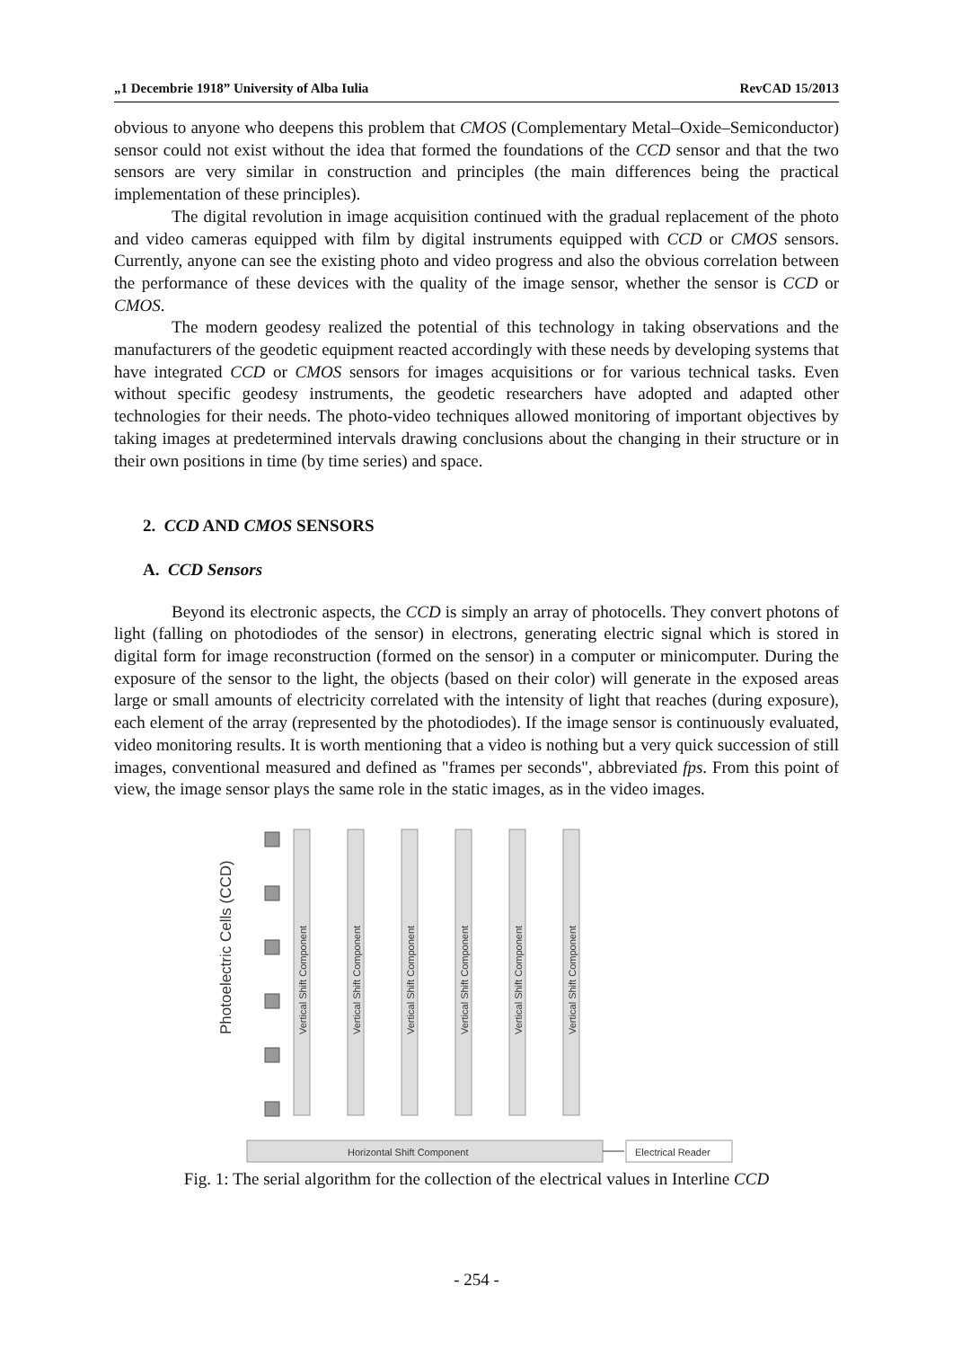„1 Decembrie 1918” University of Alba Iulia RevCAD 15/2013
obvious to anyone who deepens this problem that CMOS (Complementary Metal–Oxide–Semiconductor) sensor could not exist without the idea that formed the foundations of the CCD sensor and that the two sensors are very similar in construction and principles (the main differences being the practical implementation of these principles).
The digital revolution in image acquisition continued with the gradual replacement of the photo and video cameras equipped with film by digital instruments equipped with CCD or CMOS sensors. Currently, anyone can see the existing photo and video progress and also the obvious correlation between the performance of these devices with the quality of the image sensor, whether the sensor is CCD or CMOS.
The modern geodesy realized the potential of this technology in taking observations and the manufacturers of the geodetic equipment reacted accordingly with these needs by developing systems that have integrated CCD or CMOS sensors for images acquisitions or for various technical tasks. Even without specific geodesy instruments, the geodetic researchers have adopted and adapted other technologies for their needs. The photo-video techniques allowed monitoring of important objectives by taking images at predetermined intervals drawing conclusions about the changing in their structure or in their own positions in time (by time series) and space.
2. CCD AND CMOS SENSORS
A. CCD Sensors
Beyond its electronic aspects, the CCD is simply an array of photocells. They convert photons of light (falling on photodiodes of the sensor) in electrons, generating electric signal which is stored in digital form for image reconstruction (formed on the sensor) in a computer or minicomputer. During the exposure of the sensor to the light, the objects (based on their color) will generate in the exposed areas large or small amounts of electricity correlated with the intensity of light that reaches (during exposure), each element of the array (represented by the photodiodes). If the image sensor is continuously evaluated, video monitoring results. It is worth mentioning that a video is nothing but a very quick succession of still images, conventional measured and defined as "frames per seconds", abbreviated fps. From this point of view, the image sensor plays the same role in the static images, as in the video images.
Photoelectric Cells (CCD)
Vertical Shift Component
Vertical Shift Component
Vertical Shift Component
Vertical Shift Component
Vertical Shift Component
Vertical Shift Component
Horizontal Shift Component
Electrical Reader
Fig. 1: The serial algorithm for the collection of the electrical values in Interline CCD
- 254 -